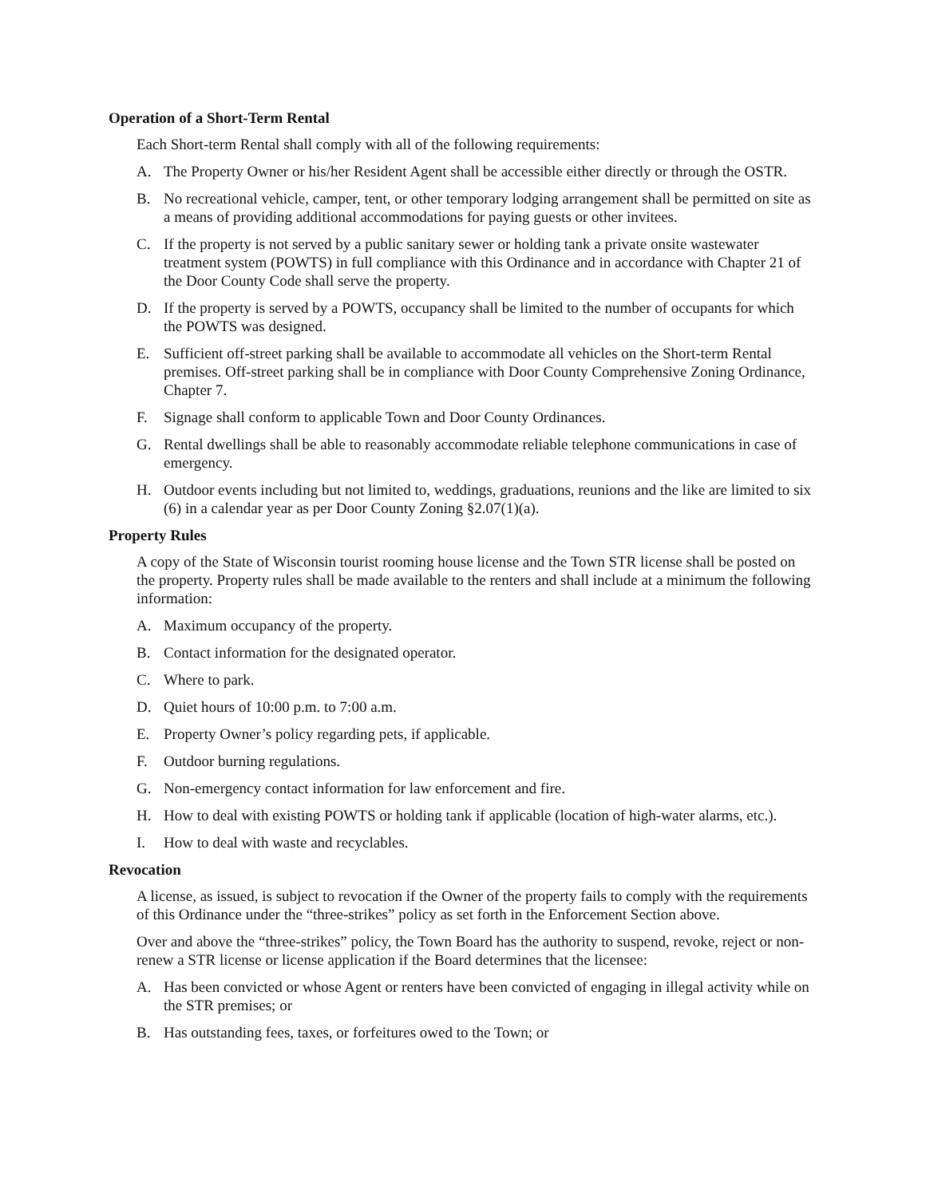Operation of a Short-Term Rental
Each Short-term Rental shall comply with all of the following requirements:
A. The Property Owner or his/her Resident Agent shall be accessible either directly or through the OSTR.
B. No recreational vehicle, camper, tent, or other temporary lodging arrangement shall be permitted on site as a means of providing additional accommodations for paying guests or other invitees.
C. If the property is not served by a public sanitary sewer or holding tank a private onsite wastewater treatment system (POWTS) in full compliance with this Ordinance and in accordance with Chapter 21 of the Door County Code shall serve the property.
D. If the property is served by a POWTS, occupancy shall be limited to the number of occupants for which the POWTS was designed.
E. Sufficient off-street parking shall be available to accommodate all vehicles on the Short-term Rental premises. Off-street parking shall be in compliance with Door County Comprehensive Zoning Ordinance, Chapter 7.
F. Signage shall conform to applicable Town and Door County Ordinances.
G. Rental dwellings shall be able to reasonably accommodate reliable telephone communications in case of emergency.
H. Outdoor events including but not limited to, weddings, graduations, reunions and the like are limited to six (6) in a calendar year as per Door County Zoning §2.07(1)(a).
Property Rules
A copy of the State of Wisconsin tourist rooming house license and the Town STR license shall be posted on the property. Property rules shall be made available to the renters and shall include at a minimum the following information:
A. Maximum occupancy of the property.
B. Contact information for the designated operator.
C. Where to park.
D. Quiet hours of 10:00 p.m. to 7:00 a.m.
E. Property Owner’s policy regarding pets, if applicable.
F. Outdoor burning regulations.
G. Non-emergency contact information for law enforcement and fire.
H. How to deal with existing POWTS or holding tank if applicable (location of high-water alarms, etc.).
I. How to deal with waste and recyclables.
Revocation
A license, as issued, is subject to revocation if the Owner of the property fails to comply with the requirements of this Ordinance under the “three-strikes” policy as set forth in the Enforcement Section above.
Over and above the “three-strikes” policy, the Town Board has the authority to suspend, revoke, reject or non-renew a STR license or license application if the Board determines that the licensee:
A. Has been convicted or whose Agent or renters have been convicted of engaging in illegal activity while on the STR premises; or
B. Has outstanding fees, taxes, or forfeitures owed to the Town; or